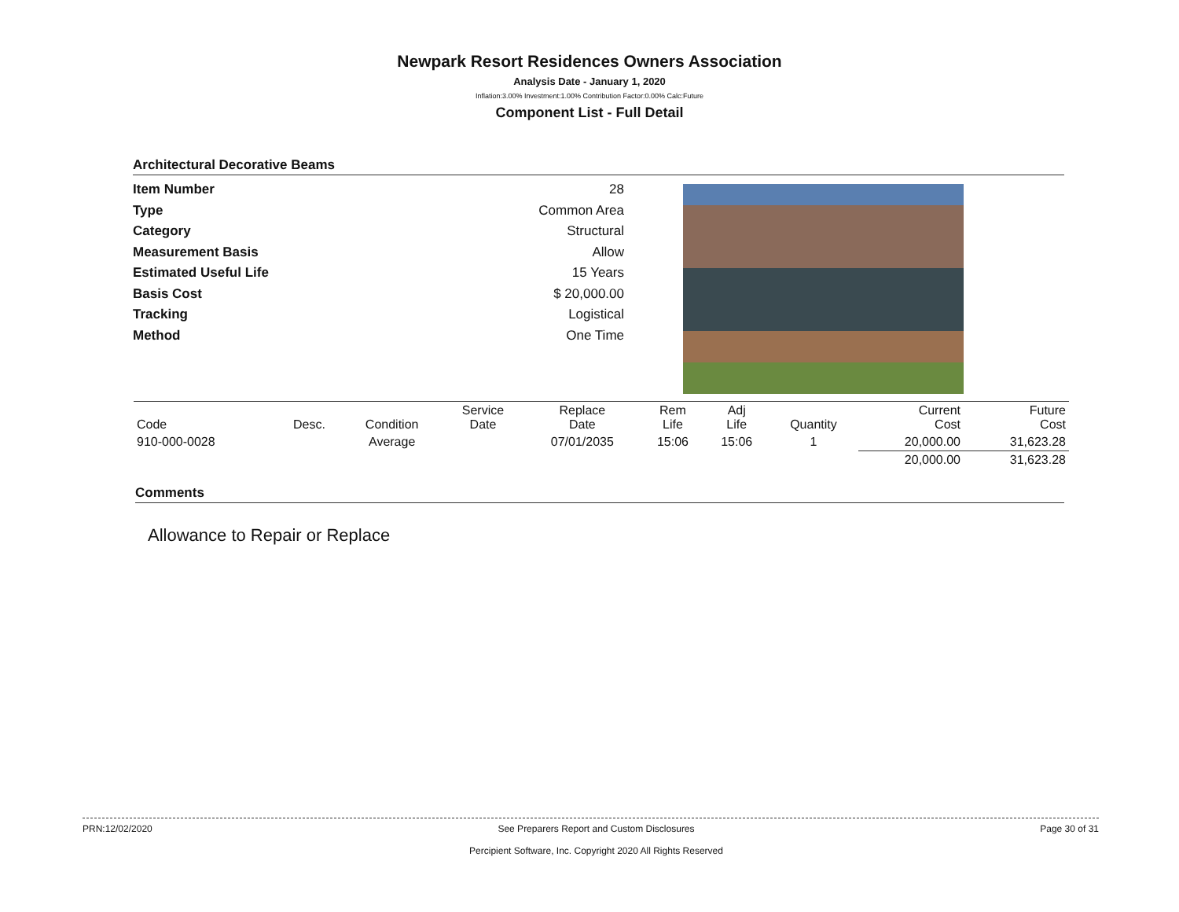Newpark Resort Residences Owners Association
Analysis Date - January 1, 2020
Inflation:3.00% Investment:1.00% Contribution Factor:0.00% Calc:Future
Component List - Full Detail
Architectural Decorative Beams
Item Number 28
Type Common Area
Category Structural
Measurement Basis Allow
Estimated Useful Life 15 Years
Basis Cost $ 20,000.00
Tracking Logistical
Method One Time
| Code | Desc. | Condition | Service Date | Replace Date | Rem Life | Adj Life | Quantity | Current Cost | Future Cost |
| --- | --- | --- | --- | --- | --- | --- | --- | --- | --- |
| 910-000-0028 | | Average | | 07/01/2035 | 15:06 | 15:06 | 1 | 20,000.00 | 31,623.28 |
| | | | | | | | | 20,000.00 | 31,623.28 |
Comments
Allowance to Repair or Replace
PRN:12/02/2020 See Preparers Report and Custom Disclosures
Percipient Software, Inc. Copyright 2020 All Rights Reserved Page 30 of 31